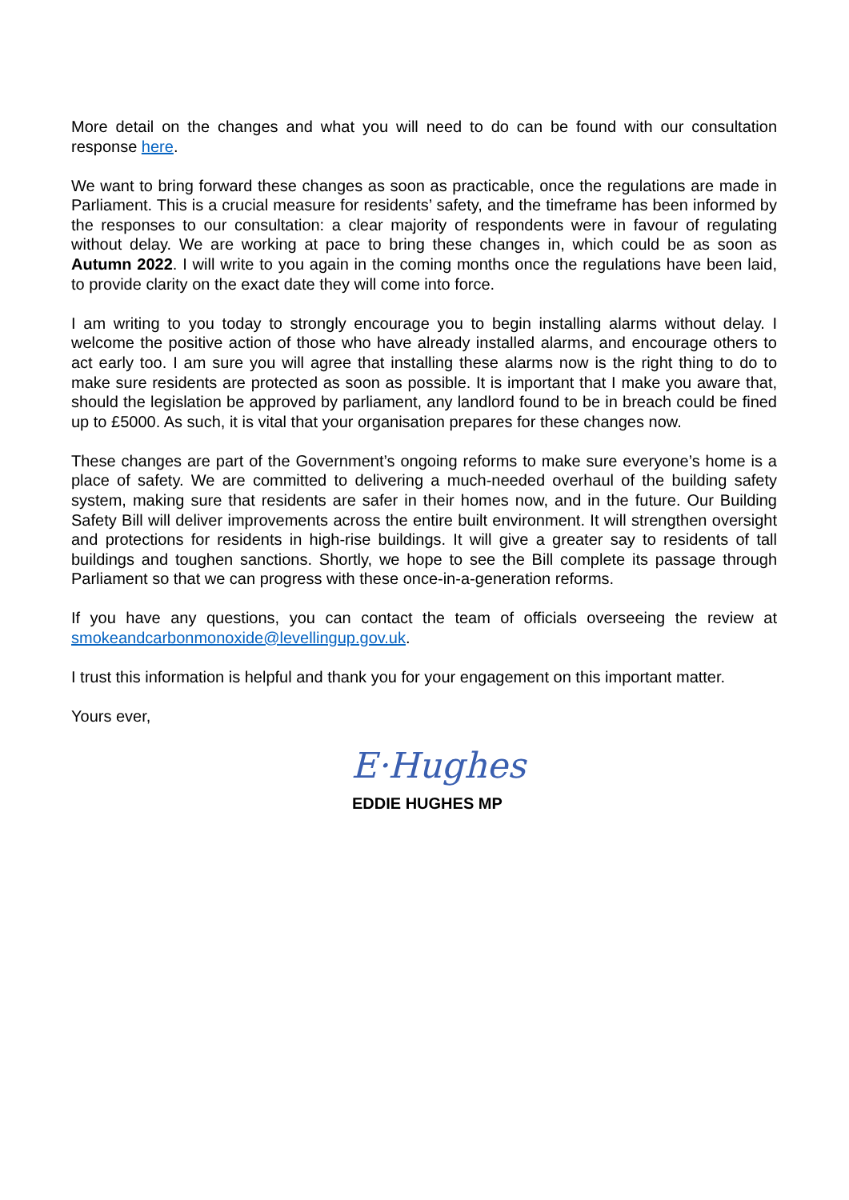More detail on the changes and what you will need to do can be found with our consultation response here.
We want to bring forward these changes as soon as practicable, once the regulations are made in Parliament. This is a crucial measure for residents’ safety, and the timeframe has been informed by the responses to our consultation: a clear majority of respondents were in favour of regulating without delay. We are working at pace to bring these changes in, which could be as soon as Autumn 2022. I will write to you again in the coming months once the regulations have been laid, to provide clarity on the exact date they will come into force.
I am writing to you today to strongly encourage you to begin installing alarms without delay. I welcome the positive action of those who have already installed alarms, and encourage others to act early too. I am sure you will agree that installing these alarms now is the right thing to do to make sure residents are protected as soon as possible. It is important that I make you aware that, should the legislation be approved by parliament, any landlord found to be in breach could be fined up to £5000. As such, it is vital that your organisation prepares for these changes now.
These changes are part of the Government’s ongoing reforms to make sure everyone’s home is a place of safety. We are committed to delivering a much-needed overhaul of the building safety system, making sure that residents are safer in their homes now, and in the future. Our Building Safety Bill will deliver improvements across the entire built environment. It will strengthen oversight and protections for residents in high-rise buildings. It will give a greater say to residents of tall buildings and toughen sanctions. Shortly, we hope to see the Bill complete its passage through Parliament so that we can progress with these once-in-a-generation reforms.
If you have any questions, you can contact the team of officials overseeing the review at smokeandcarbonmonoxide@levellingup.gov.uk.
I trust this information is helpful and thank you for your engagement on this important matter.
Yours ever,
E·Hughes
EDDIE HUGHES MP